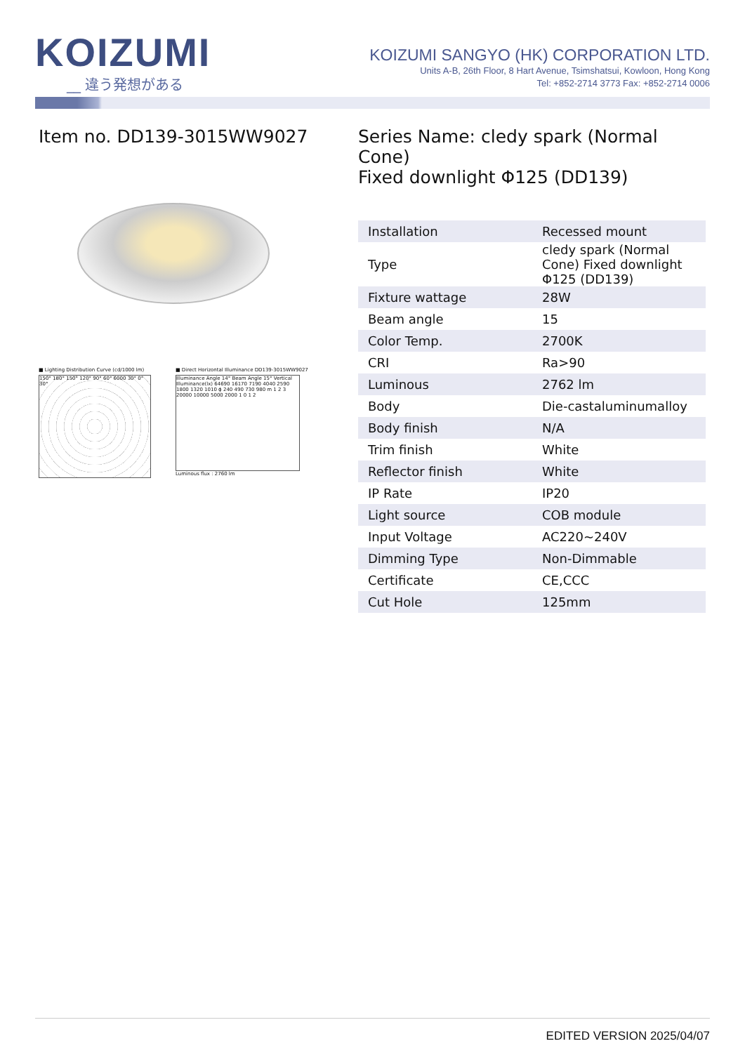KOIZUMI
__ 違う発想がある
KOIZUMI SANGYO (HK) CORPORATION LTD.
Units A-B, 26th Floor, 8 Hart Avenue, Tsimshatsui, Kowloon, Hong Kong
Tel: +852-2714 3773 Fax: +852-2714 0006
Item no. DD139-3015WW9027
■ Lighting Distribution Curve (cd/1000 lm)
150° 180° 150° 120° 90° 60° 6000 30° 0° 30°
■ Direct Horizontal Illuminance DD139-3015WW9027
Illuminance Angle 14° Beam Angle 15° Vertical Illuminance(lx) 64690 16170 7190 4040 2590 1800 1320 1010 ϕ 240 490 730 980 m 1 2 3 20000 10000 5000 2000 1 0 1 2
Luminous flux : 2760 lm
Series Name: cledy spark (Normal Cone)
Fixed downlight Φ125 (DD139)
| Installation | Recessed mount |
| Type | cledy spark (Normal Cone) Fixed downlight Φ125 (DD139) |
| Fixture wattage | 28W |
| Beam angle | 15 |
| Color Temp. | 2700K |
| CRI | Ra>90 |
| Luminous | 2762 lm |
| Body | Die-castaluminumalloy |
| Body finish | N/A |
| Trim finish | White |
| Reflector finish | White |
| IP Rate | IP20 |
| Light source | COB module |
| Input Voltage | AC220~240V |
| Dimming Type | Non-Dimmable |
| Certificate | CE,CCC |
| Cut Hole | 125mm |
EDITED VERSION 2025/04/07